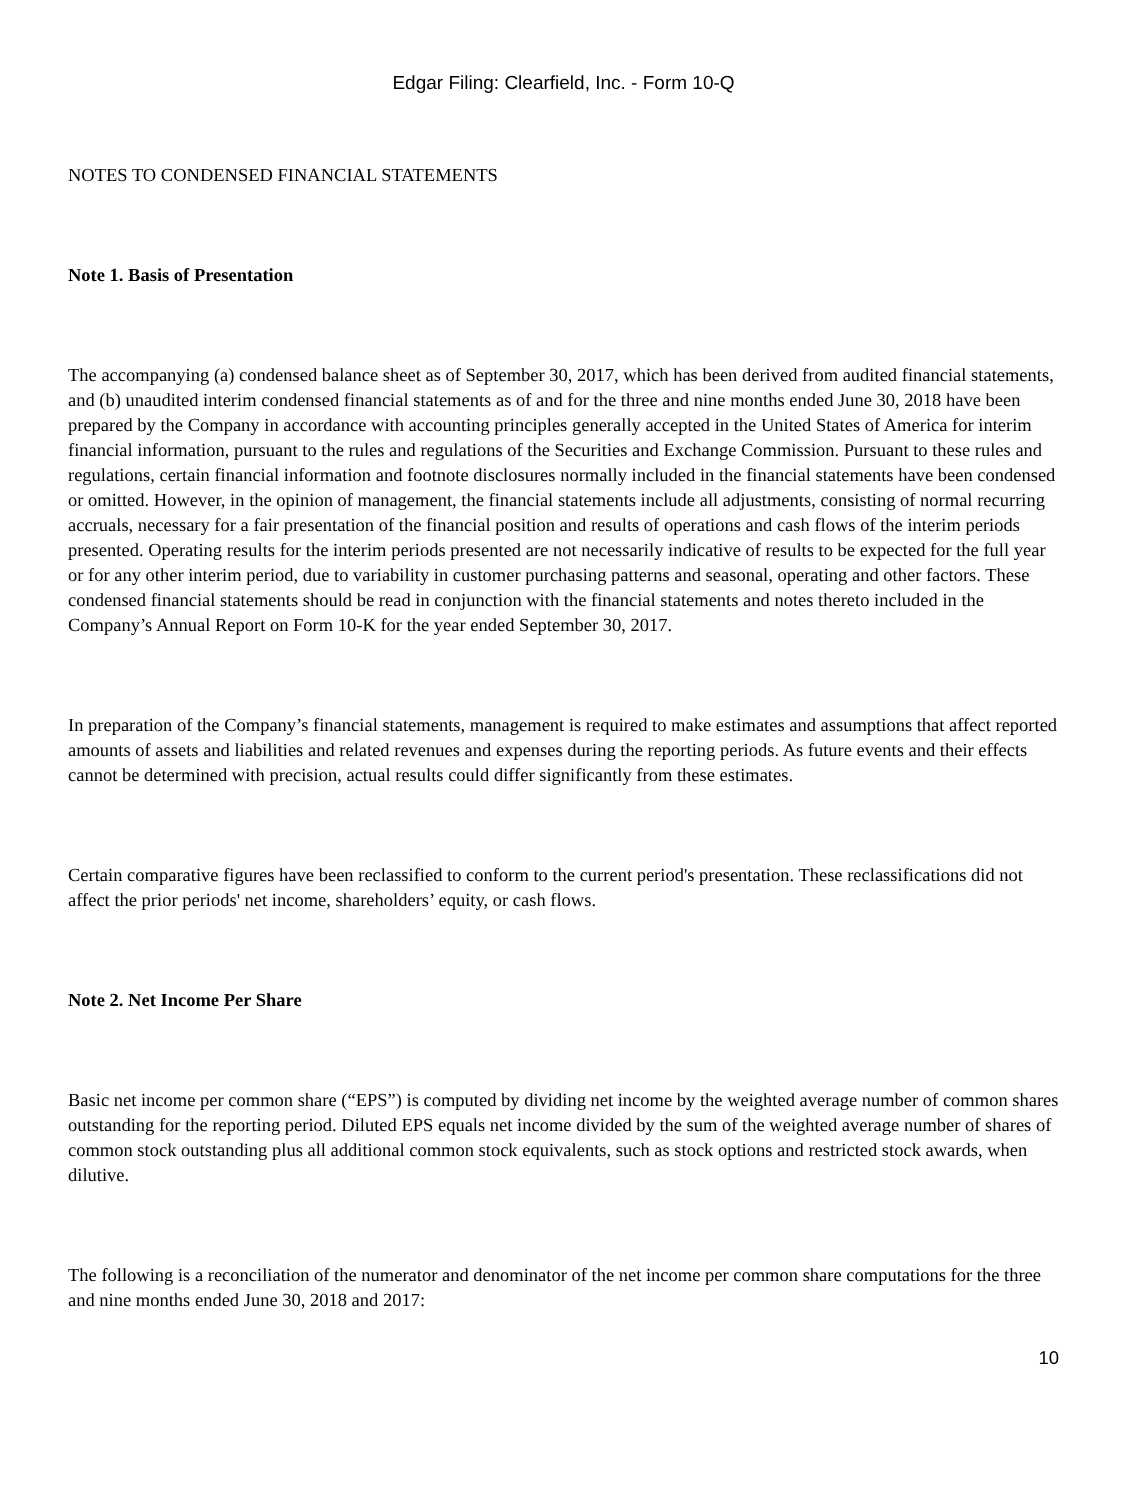Edgar Filing: Clearfield, Inc. - Form 10-Q
NOTES TO CONDENSED FINANCIAL STATEMENTS
Note 1. Basis of Presentation
The accompanying (a) condensed balance sheet as of September 30, 2017, which has been derived from audited financial statements, and (b) unaudited interim condensed financial statements as of and for the three and nine months ended June 30, 2018 have been prepared by the Company in accordance with accounting principles generally accepted in the United States of America for interim financial information, pursuant to the rules and regulations of the Securities and Exchange Commission. Pursuant to these rules and regulations, certain financial information and footnote disclosures normally included in the financial statements have been condensed or omitted. However, in the opinion of management, the financial statements include all adjustments, consisting of normal recurring accruals, necessary for a fair presentation of the financial position and results of operations and cash flows of the interim periods presented. Operating results for the interim periods presented are not necessarily indicative of results to be expected for the full year or for any other interim period, due to variability in customer purchasing patterns and seasonal, operating and other factors. These condensed financial statements should be read in conjunction with the financial statements and notes thereto included in the Company’s Annual Report on Form 10-K for the year ended September 30, 2017.
In preparation of the Company’s financial statements, management is required to make estimates and assumptions that affect reported amounts of assets and liabilities and related revenues and expenses during the reporting periods. As future events and their effects cannot be determined with precision, actual results could differ significantly from these estimates.
Certain comparative figures have been reclassified to conform to the current period's presentation. These reclassifications did not affect the prior periods' net income, shareholders’ equity, or cash flows.
Note 2. Net Income Per Share
Basic net income per common share (“EPS”) is computed by dividing net income by the weighted average number of common shares outstanding for the reporting period. Diluted EPS equals net income divided by the sum of the weighted average number of shares of common stock outstanding plus all additional common stock equivalents, such as stock options and restricted stock awards, when dilutive.
The following is a reconciliation of the numerator and denominator of the net income per common share computations for the three and nine months ended June 30, 2018 and 2017:
10